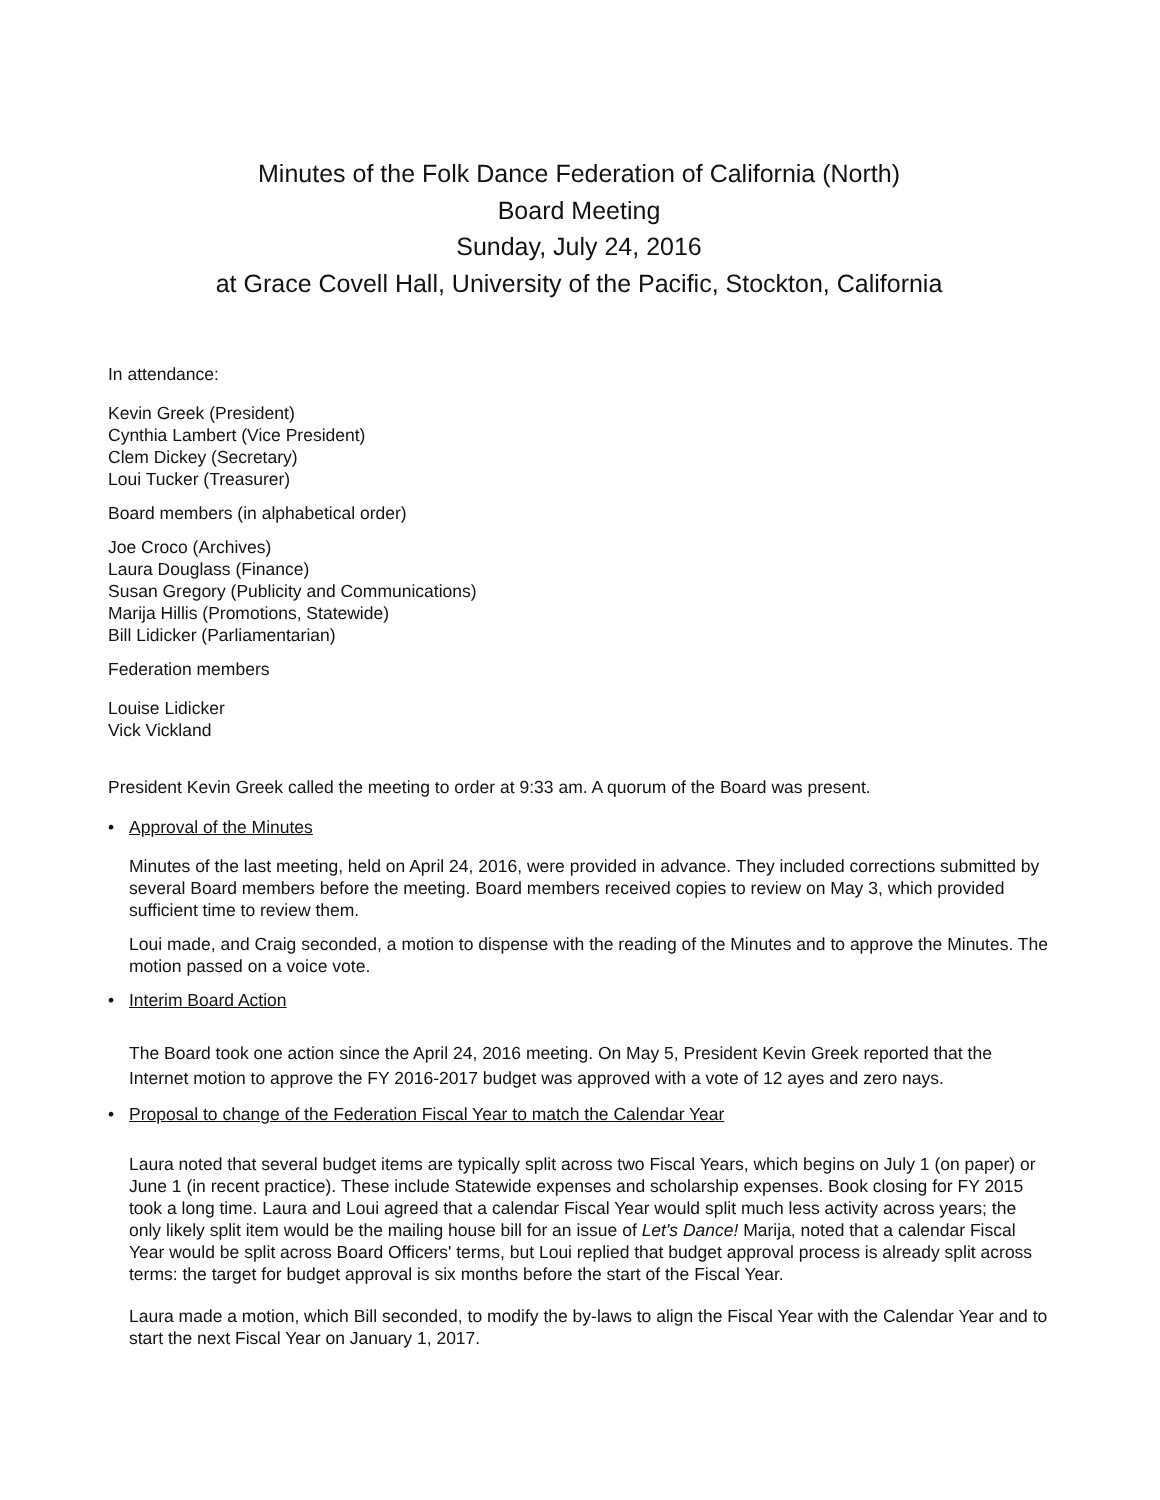Minutes of the Folk Dance Federation of California (North)
Board Meeting
Sunday, July 24, 2016
at Grace Covell Hall, University of the Pacific, Stockton, California
In attendance:
Kevin Greek (President)
Cynthia Lambert (Vice President)
Clem Dickey (Secretary)
Loui Tucker (Treasurer)
Board members (in alphabetical order)
Joe Croco (Archives)
Laura Douglass (Finance)
Susan Gregory (Publicity and Communications)
Marija Hillis (Promotions, Statewide)
Bill Lidicker (Parliamentarian)
Federation members
Louise Lidicker
Vick Vickland
President Kevin Greek called the meeting to order at 9:33 am. A quorum of the Board was present.
• Approval of the Minutes
Minutes of the last meeting, held on April 24, 2016, were provided in advance. They included corrections submitted by several Board members before the meeting. Board members received copies to review on May 3, which provided sufficient time to review them.
Loui made, and Craig seconded, a motion to dispense with the reading of the Minutes and to approve the Minutes. The motion passed on a voice vote.
• Interim Board Action
The Board took one action since the April 24, 2016 meeting. On May 5, President Kevin Greek reported that the Internet motion to approve the FY 2016-2017 budget was approved with a vote of 12 ayes and zero nays.
• Proposal to change of the Federation Fiscal Year to match the Calendar Year
Laura noted that several budget items are typically split across two Fiscal Years, which begins on July 1 (on paper) or June 1 (in recent practice). These include Statewide expenses and scholarship expenses. Book closing for FY 2015 took a long time. Laura and Loui agreed that a calendar Fiscal Year would split much less activity across years; the only likely split item would be the mailing house bill for an issue of Let's Dance! Marija, noted that a calendar Fiscal Year would be split across Board Officers' terms, but Loui replied that budget approval process is already split across terms: the target for budget approval is six months before the start of the Fiscal Year.
Laura made a motion, which Bill seconded, to modify the by-laws to align the Fiscal Year with the Calendar Year and to start the next Fiscal Year on January 1, 2017.